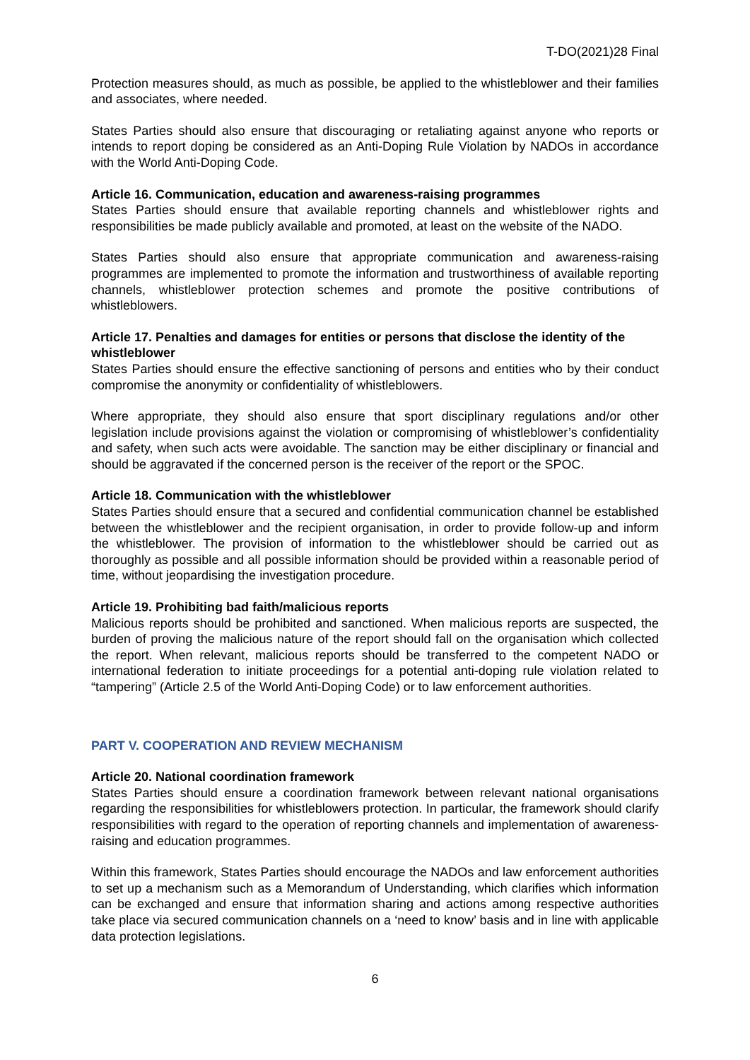T-DO(2021)28 Final
Protection measures should, as much as possible, be applied to the whistleblower and their families and associates, where needed.
States Parties should also ensure that discouraging or retaliating against anyone who reports or intends to report doping be considered as an Anti-Doping Rule Violation by NADOs in accordance with the World Anti-Doping Code.
Article 16. Communication, education and awareness-raising programmes
States Parties should ensure that available reporting channels and whistleblower rights and responsibilities be made publicly available and promoted, at least on the website of the NADO.
States Parties should also ensure that appropriate communication and awareness-raising programmes are implemented to promote the information and trustworthiness of available reporting channels, whistleblower protection schemes and promote the positive contributions of whistleblowers.
Article 17. Penalties and damages for entities or persons that disclose the identity of the whistleblower
States Parties should ensure the effective sanctioning of persons and entities who by their conduct compromise the anonymity or confidentiality of whistleblowers.
Where appropriate, they should also ensure that sport disciplinary regulations and/or other legislation include provisions against the violation or compromising of whistleblower’s confidentiality and safety, when such acts were avoidable. The sanction may be either disciplinary or financial and should be aggravated if the concerned person is the receiver of the report or the SPOC.
Article 18. Communication with the whistleblower
States Parties should ensure that a secured and confidential communication channel be established between the whistleblower and the recipient organisation, in order to provide follow-up and inform the whistleblower. The provision of information to the whistleblower should be carried out as thoroughly as possible and all possible information should be provided within a reasonable period of time, without jeopardising the investigation procedure.
Article 19. Prohibiting bad faith/malicious reports
Malicious reports should be prohibited and sanctioned. When malicious reports are suspected, the burden of proving the malicious nature of the report should fall on the organisation which collected the report. When relevant, malicious reports should be transferred to the competent NADO or international federation to initiate proceedings for a potential anti-doping rule violation related to “tampering” (Article 2.5 of the World Anti-Doping Code) or to law enforcement authorities.
PART V. COOPERATION AND REVIEW MECHANISM
Article 20. National coordination framework
States Parties should ensure a coordination framework between relevant national organisations regarding the responsibilities for whistleblowers protection. In particular, the framework should clarify responsibilities with regard to the operation of reporting channels and implementation of awareness-raising and education programmes.
Within this framework, States Parties should encourage the NADOs and law enforcement authorities to set up a mechanism such as a Memorandum of Understanding, which clarifies which information can be exchanged and ensure that information sharing and actions among respective authorities take place via secured communication channels on a ‘need to know’ basis and in line with applicable data protection legislations.
6